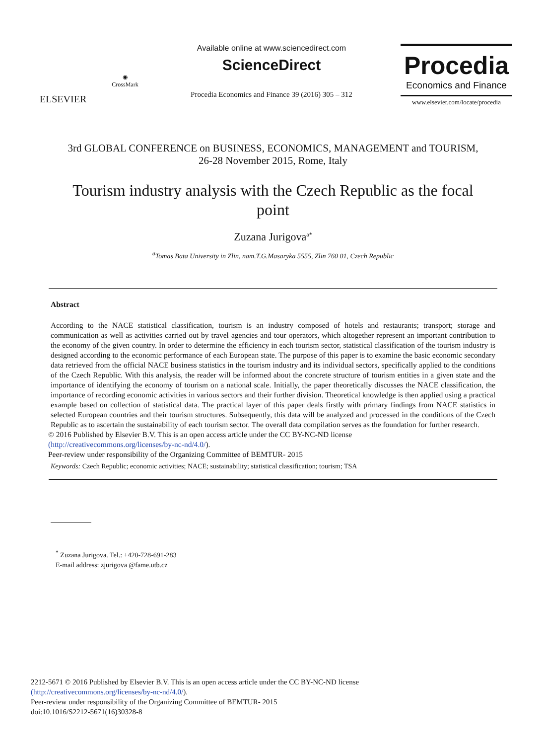ELSEVIER
◉
CrossMark
Available online at www.sciencedirect.com
ScienceDirect
Procedia Economics and Finance 39 (2016) 305 – 312
Procedia
Economics and Finance
www.elsevier.com/locate/procedia
3rd GLOBAL CONFERENCE on BUSINESS, ECONOMICS, MANAGEMENT and TOURISM,
26-28 November 2015, Rome, Italy
Tourism industry analysis with the Czech Republic as the focal
point
Zuzana Jurigova<sup>a*</sup>
<sup>a</sup> Tomas Bata University in Zlin, nam.T.G.Masaryka 5555, Zlin 760 01, Czech Republic
Abstract
According to the NACE statistical classification, tourism is an industry composed of hotels and restaurants; transport; storage and communication as well as activities carried out by travel agencies and tour operators, which altogether represent an important contribution to the economy of the given country. In order to determine the efficiency in each tourism sector, statistical classification of the tourism industry is designed according to the economic performance of each European state. The purpose of this paper is to examine the basic economic secondary data retrieved from the official NACE business statistics in the tourism industry and its individual sectors, specifically applied to the conditions of the Czech Republic. With this analysis, the reader will be informed about the concrete structure of tourism entities in a given state and the importance of identifying the economy of tourism on a national scale. Initially, the paper theoretically discusses the NACE classification, the importance of recording economic activities in various sectors and their further division. Theoretical knowledge is then applied using a practical example based on collection of statistical data. The practical layer of this paper deals firstly with primary findings from NACE statistics in selected European countries and their tourism structures. Subsequently, this data will be analyzed and processed in the conditions of the Czech Republic as to ascertain the sustainability of each tourism sector. The overall data compilation serves as the foundation for further research.
© 2016 Published by Elsevier B.V. This is an open access article under the CC BY-NC-ND license
(http://creativecommons.org/licenses/by-nc-nd/4.0/).
Peer-review under responsibility of the Organizing Committee of BEMTUR- 2015
Keywords: Czech Republic; economic activities; NACE; sustainability; statistical classification; tourism; TSA
<sup>*</sup> Zuzana Jurigova. Tel.: +420-728-691-283
E-mail address: zjurigova @fame.utb.cz
2212-5671 © 2016 Published by Elsevier B.V. This is an open access article under the CC BY-NC-ND license
(http://creativecommons.org/licenses/by-nc-nd/4.0/).
Peer-review under responsibility of the Organizing Committee of BEMTUR- 2015
doi:10.1016/S2212-5671(16)30328-8